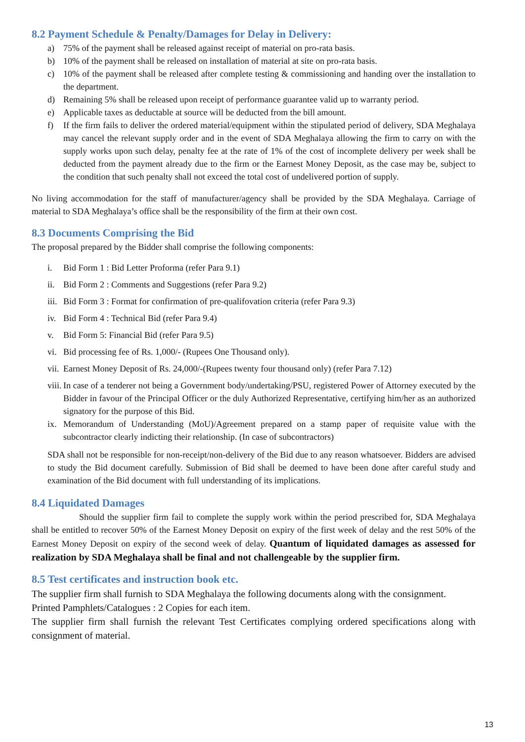8.2 Payment Schedule & Penalty/Damages for Delay in Delivery:
a) 75% of the payment shall be released against receipt of material on pro-rata basis.
b) 10% of the payment shall be released on installation of material at site on pro-rata basis.
c) 10% of the payment shall be released after complete testing & commissioning and handing over the installation to the department.
d) Remaining 5% shall be released upon receipt of performance guarantee valid up to warranty period.
e) Applicable taxes as deductable at source will be deducted from the bill amount.
f) If the firm fails to deliver the ordered material/equipment within the stipulated period of delivery, SDA Meghalaya may cancel the relevant supply order and in the event of SDA Meghalaya allowing the firm to carry on with the supply works upon such delay, penalty fee at the rate of 1% of the cost of incomplete delivery per week shall be deducted from the payment already due to the firm or the Earnest Money Deposit, as the case may be, subject to the condition that such penalty shall not exceed the total cost of undelivered portion of supply.
No living accommodation for the staff of manufacturer/agency shall be provided by the SDA Meghalaya. Carriage of material to SDA Meghalaya’s office shall be the responsibility of the firm at their own cost.
8.3 Documents Comprising the Bid
The proposal prepared by the Bidder shall comprise the following components:
i. Bid Form 1 : Bid Letter Proforma (refer Para 9.1)
ii. Bid Form 2 : Comments and Suggestions (refer Para 9.2)
iii. Bid Form 3 : Format for confirmation of pre-qualifovation criteria (refer Para 9.3)
iv. Bid Form 4 : Technical Bid (refer Para 9.4)
v. Bid Form 5: Financial Bid (refer Para 9.5)
vi. Bid processing fee of Rs. 1,000/- (Rupees One Thousand only).
vii. Earnest Money Deposit of Rs. 24,000/-(Rupees twenty four thousand only) (refer Para 7.12)
viii. In case of a tenderer not being a Government body/undertaking/PSU, registered Power of Attorney executed by the Bidder in favour of the Principal Officer or the duly Authorized Representative, certifying him/her as an authorized signatory for the purpose of this Bid.
ix. Memorandum of Understanding (MoU)/Agreement prepared on a stamp paper of requisite value with the subcontractor clearly indicting their relationship. (In case of subcontractors)
SDA shall not be responsible for non-receipt/non-delivery of the Bid due to any reason whatsoever. Bidders are advised to study the Bid document carefully. Submission of Bid shall be deemed to have been done after careful study and examination of the Bid document with full understanding of its implications.
8.4 Liquidated Damages
Should the supplier firm fail to complete the supply work within the period prescribed for, SDA Meghalaya shall be entitled to recover 50% of the Earnest Money Deposit on expiry of the first week of delay and the rest 50% of the Earnest Money Deposit on expiry of the second week of delay. Quantum of liquidated damages as assessed for realization by SDA Meghalaya shall be final and not challengeable by the supplier firm.
8.5 Test certificates and instruction book etc.
The supplier firm shall furnish to SDA Meghalaya the following documents along with the consignment.
Printed Pamphlets/Catalogues : 2 Copies for each item.
The supplier firm shall furnish the relevant Test Certificates complying ordered specifications along with consignment of material.
13